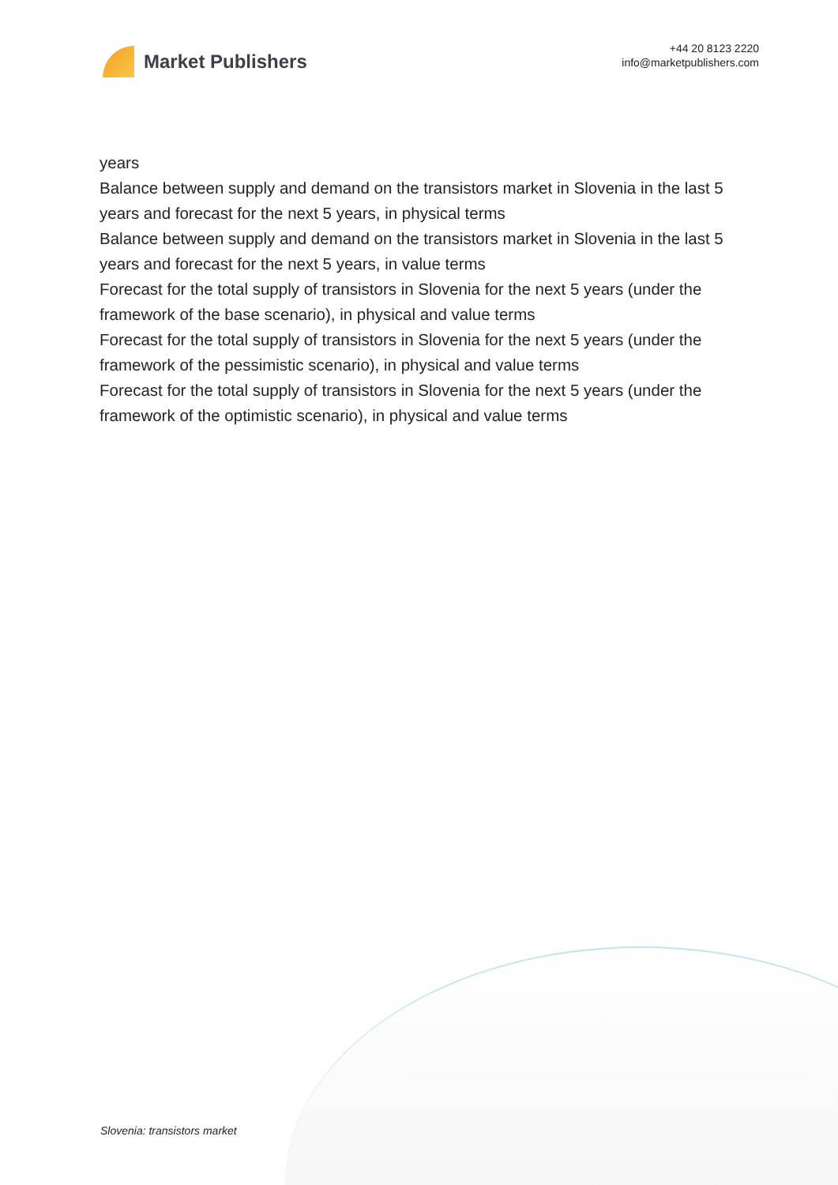Market Publishers
+44 20 8123 2220
info@marketpublishers.com
years
Balance between supply and demand on the transistors market in Slovenia in the last 5 years and forecast for the next 5 years, in physical terms
Balance between supply and demand on the transistors market in Slovenia in the last 5 years and forecast for the next 5 years, in value terms
Forecast for the total supply of transistors in Slovenia for the next 5 years (under the framework of the base scenario), in physical and value terms
Forecast for the total supply of transistors in Slovenia for the next 5 years (under the framework of the pessimistic scenario), in physical and value terms
Forecast for the total supply of transistors in Slovenia for the next 5 years (under the framework of the optimistic scenario), in physical and value terms
Slovenia: transistors market